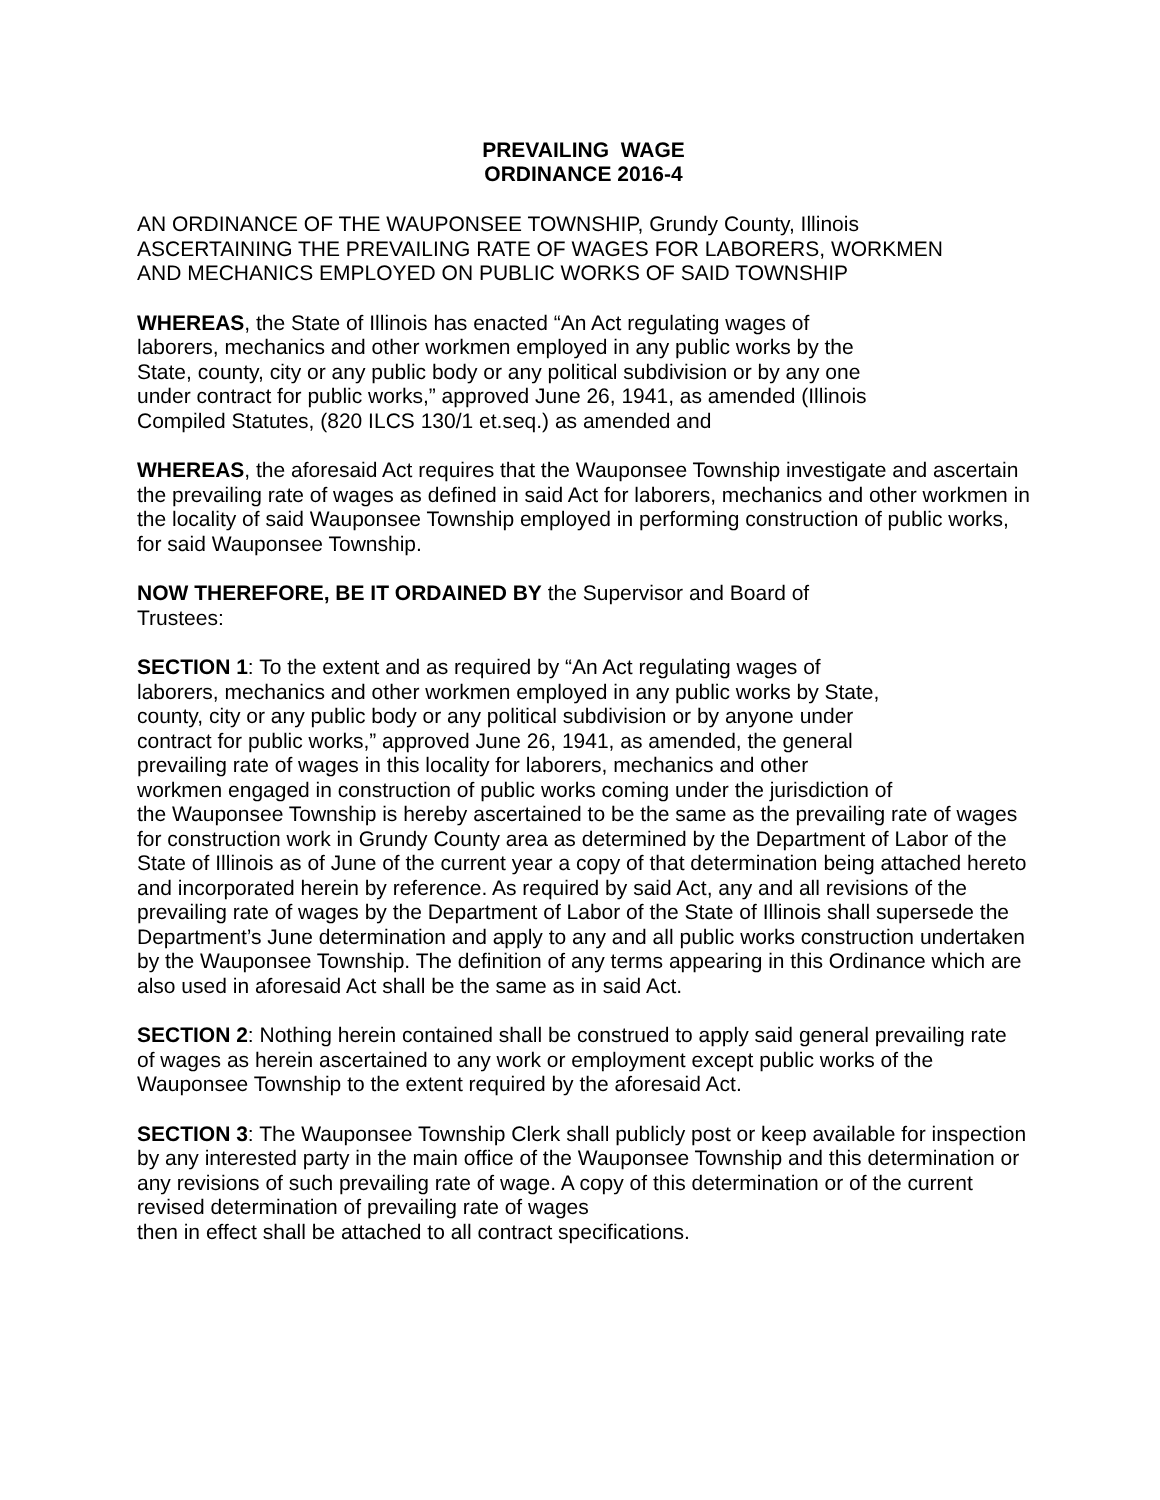PREVAILING WAGE
ORDINANCE 2016-4
AN ORDINANCE OF THE WAUPONSEE TOWNSHIP, Grundy County, Illinois
ASCERTAINING THE PREVAILING RATE OF WAGES FOR LABORERS, WORKMEN
AND MECHANICS EMPLOYED ON PUBLIC WORKS OF SAID TOWNSHIP
WHEREAS, the State of Illinois has enacted “An Act regulating wages of
laborers, mechanics and other workmen employed in any public works by the
State, county, city or any public body or any political subdivision or by any one
under contract for public works,” approved June 26, 1941, as amended (Illinois
Compiled Statutes, (820 ILCS 130/1 et.seq.) as amended and
WHEREAS, the aforesaid Act requires that the Wauponsee Township investigate and ascertain the prevailing rate of wages as defined in said Act for laborers, mechanics and other workmen in the locality of said Wauponsee Township employed in performing construction of public works, for said Wauponsee Township.
NOW THEREFORE, BE IT ORDAINED BY the Supervisor and Board of
Trustees:
SECTION 1: To the extent and as required by “An Act regulating wages of
laborers, mechanics and other workmen employed in any public works by State,
county, city or any public body or any political subdivision or by anyone under
contract for public works,” approved June 26, 1941, as amended, the general
prevailing rate of wages in this locality for laborers, mechanics and other
workmen engaged in construction of public works coming under the jurisdiction of
the Wauponsee Township is hereby ascertained to be the same as the prevailing rate of wages for construction work in Grundy County area as determined by the Department of Labor of the State of Illinois as of June of the current year a copy of that determination being attached hereto and incorporated herein by reference. As required by said Act, any and all revisions of the prevailing rate of wages by the Department of Labor of the State of Illinois shall supersede the Department’s June determination and apply to any and all public works construction undertaken by the Wauponsee Township. The definition of any terms appearing in this Ordinance which are also used in aforesaid Act shall be the same as in said Act.
SECTION 2: Nothing herein contained shall be construed to apply said general prevailing rate of wages as herein ascertained to any work or employment except public works of the Wauponsee Township to the extent required by the aforesaid Act.
SECTION 3: The Wauponsee Township Clerk shall publicly post or keep available for inspection by any interested party in the main office of the Wauponsee Township and this determination or any revisions of such prevailing rate of wage. A copy of this determination or of the current revised determination of prevailing rate of wages
then in effect shall be attached to all contract specifications.